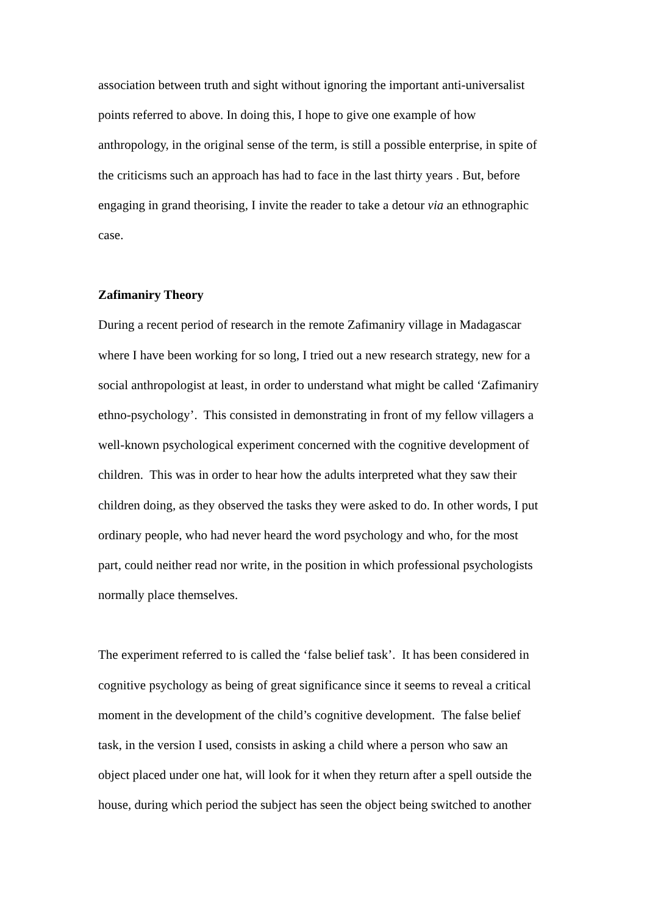association between truth and sight without ignoring the important anti-universalist
points referred to above. In doing this, I hope to give one example of how
anthropology, in the original sense of the term, is still a possible enterprise, in spite of
the criticisms such an approach has had to face in the last thirty years . But, before
engaging in grand theorising, I invite the reader to take a detour via an ethnographic
case.
Zafimaniry Theory
During a recent period of research in the remote Zafimaniry village in Madagascar
where I have been working for so long, I tried out a new research strategy, new for a
social anthropologist at least, in order to understand what might be called ‘Zafimaniry
ethno-psychology’. This consisted in demonstrating in front of my fellow villagers a
well-known psychological experiment concerned with the cognitive development of
children. This was in order to hear how the adults interpreted what they saw their
children doing, as they observed the tasks they were asked to do. In other words, I put
ordinary people, who had never heard the word psychology and who, for the most
part, could neither read nor write, in the position in which professional psychologists
normally place themselves.
The experiment referred to is called the ‘false belief task’. It has been considered in
cognitive psychology as being of great significance since it seems to reveal a critical
moment in the development of the child’s cognitive development. The false belief
task, in the version I used, consists in asking a child where a person who saw an
object placed under one hat, will look for it when they return after a spell outside the
house, during which period the subject has seen the object being switched to another